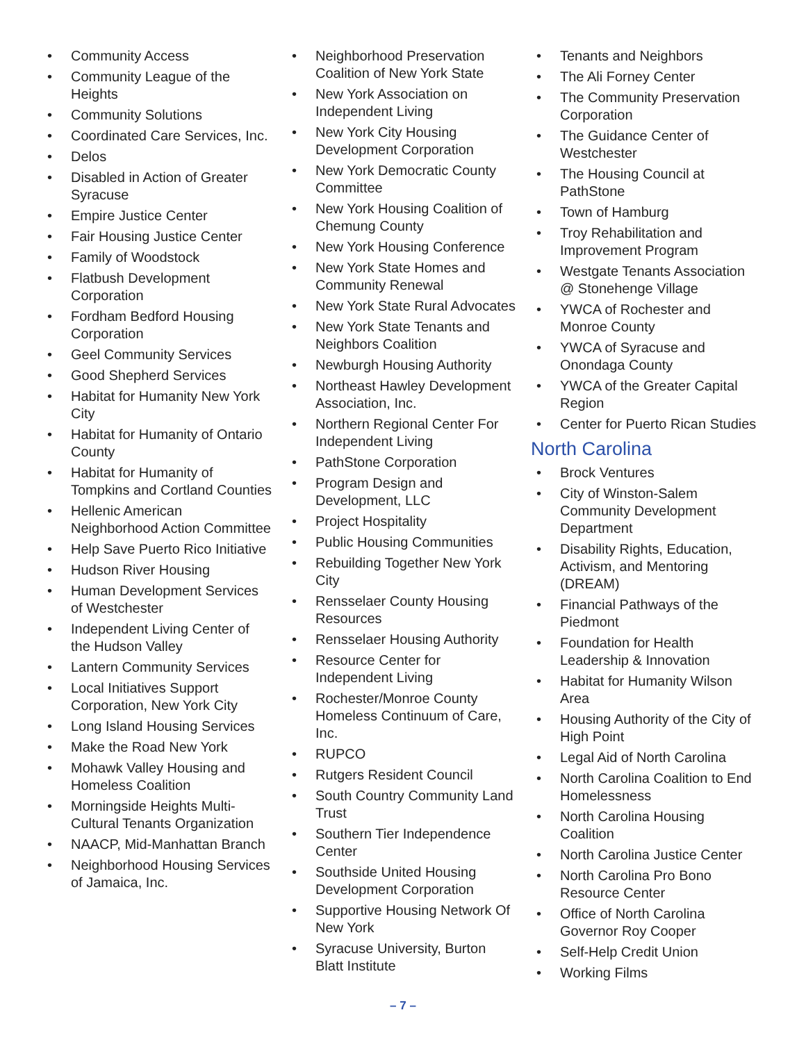• Community Access
• Community League of the Heights
• Community Solutions
• Coordinated Care Services, Inc.
• Delos
• Disabled in Action of Greater Syracuse
• Empire Justice Center
• Fair Housing Justice Center
• Family of Woodstock
• Flatbush Development Corporation
• Fordham Bedford Housing Corporation
• Geel Community Services
• Good Shepherd Services
• Habitat for Humanity New York City
• Habitat for Humanity of Ontario County
• Habitat for Humanity of Tompkins and Cortland Counties
• Hellenic American Neighborhood Action Committee
• Help Save Puerto Rico Initiative
• Hudson River Housing
• Human Development Services of Westchester
• Independent Living Center of the Hudson Valley
• Lantern Community Services
• Local Initiatives Support Corporation, New York City
• Long Island Housing Services
• Make the Road New York
• Mohawk Valley Housing and Homeless Coalition
• Morningside Heights Multi-Cultural Tenants Organization
• NAACP, Mid-Manhattan Branch
• Neighborhood Housing Services of Jamaica, Inc.
• Neighborhood Preservation Coalition of New York State
• New York Association on Independent Living
• New York City Housing Development Corporation
• New York Democratic County Committee
• New York Housing Coalition of Chemung County
• New York Housing Conference
• New York State Homes and Community Renewal
• New York State Rural Advocates
• New York State Tenants and Neighbors Coalition
• Newburgh Housing Authority
• Northeast Hawley Development Association, Inc.
• Northern Regional Center For Independent Living
• PathStone Corporation
• Program Design and Development, LLC
• Project Hospitality
• Public Housing Communities
• Rebuilding Together New York City
• Rensselaer County Housing Resources
• Rensselaer Housing Authority
• Resource Center for Independent Living
• Rochester/Monroe County Homeless Continuum of Care, Inc.
• RUPCO
• Rutgers Resident Council
• South Country Community Land Trust
• Southern Tier Independence Center
• Southside United Housing Development Corporation
• Supportive Housing Network Of New York
• Syracuse University, Burton Blatt Institute
• Tenants and Neighbors
• The Ali Forney Center
• The Community Preservation Corporation
• The Guidance Center of Westchester
• The Housing Council at PathStone
• Town of Hamburg
• Troy Rehabilitation and Improvement Program
• Westgate Tenants Association @ Stonehenge Village
• YWCA of Rochester and Monroe County
• YWCA of Syracuse and Onondaga County
• YWCA of the Greater Capital Region
• Center for Puerto Rican Studies
North Carolina
• Brock Ventures
• City of Winston-Salem Community Development Department
• Disability Rights, Education, Activism, and Mentoring (DREAM)
• Financial Pathways of the Piedmont
• Foundation for Health Leadership & Innovation
• Habitat for Humanity Wilson Area
• Housing Authority of the City of High Point
• Legal Aid of North Carolina
• North Carolina Coalition to End Homelessness
• North Carolina Housing Coalition
• North Carolina Justice Center
• North Carolina Pro Bono Resource Center
• Office of North Carolina Governor Roy Cooper
• Self-Help Credit Union
• Working Films
– 7 –